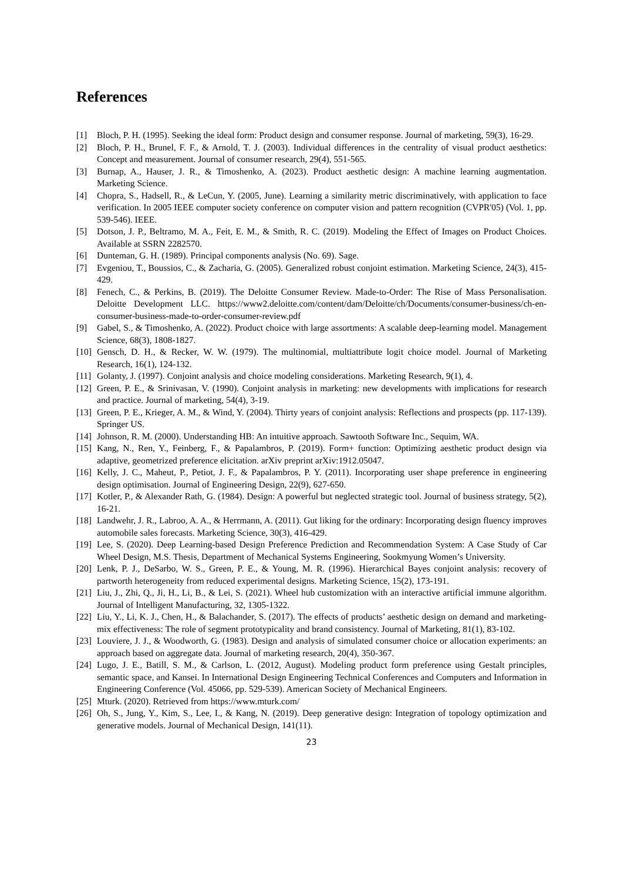References
[1] Bloch, P. H. (1995). Seeking the ideal form: Product design and consumer response. Journal of marketing, 59(3), 16-29.
[2] Bloch, P. H., Brunel, F. F., & Arnold, T. J. (2003). Individual differences in the centrality of visual product aesthetics: Concept and measurement. Journal of consumer research, 29(4), 551-565.
[3] Burnap, A., Hauser, J. R., & Timoshenko, A. (2023). Product aesthetic design: A machine learning augmentation. Marketing Science.
[4] Chopra, S., Hadsell, R., & LeCun, Y. (2005, June). Learning a similarity metric discriminatively, with application to face verification. In 2005 IEEE computer society conference on computer vision and pattern recognition (CVPR'05) (Vol. 1, pp. 539-546). IEEE.
[5] Dotson, J. P., Beltramo, M. A., Feit, E. M., & Smith, R. C. (2019). Modeling the Effect of Images on Product Choices. Available at SSRN 2282570.
[6] Dunteman, G. H. (1989). Principal components analysis (No. 69). Sage.
[7] Evgeniou, T., Boussios, C., & Zacharia, G. (2005). Generalized robust conjoint estimation. Marketing Science, 24(3), 415-429.
[8] Fenech, C., & Perkins, B. (2019). The Deloitte Consumer Review. Made-to-Order: The Rise of Mass Personalisation. Deloitte Development LLC. https://www2.deloitte.com/content/dam/Deloitte/ch/Documents/consumer-business/ch-en-consumer-business-made-to-order-consumer-review.pdf
[9] Gabel, S., & Timoshenko, A. (2022). Product choice with large assortments: A scalable deep-learning model. Management Science, 68(3), 1808-1827.
[10] Gensch, D. H., & Recker, W. W. (1979). The multinomial, multiattribute logit choice model. Journal of Marketing Research, 16(1), 124-132.
[11] Golanty, J. (1997). Conjoint analysis and choice modeling considerations. Marketing Research, 9(1), 4.
[12] Green, P. E., & Srinivasan, V. (1990). Conjoint analysis in marketing: new developments with implications for research and practice. Journal of marketing, 54(4), 3-19.
[13] Green, P. E., Krieger, A. M., & Wind, Y. (2004). Thirty years of conjoint analysis: Reflections and prospects (pp. 117-139). Springer US.
[14] Johnson, R. M. (2000). Understanding HB: An intuitive approach. Sawtooth Software Inc., Sequim, WA.
[15] Kang, N., Ren, Y., Feinberg, F., & Papalambros, P. (2019). Form+ function: Optimizing aesthetic product design via adaptive, geometrized preference elicitation. arXiv preprint arXiv:1912.05047.
[16] Kelly, J. C., Maheut, P., Petiot, J. F., & Papalambros, P. Y. (2011). Incorporating user shape preference in engineering design optimisation. Journal of Engineering Design, 22(9), 627-650.
[17] Kotler, P., & Alexander Rath, G. (1984). Design: A powerful but neglected strategic tool. Journal of business strategy, 5(2), 16-21.
[18] Landwehr, J. R., Labroo, A. A., & Herrmann, A. (2011). Gut liking for the ordinary: Incorporating design fluency improves automobile sales forecasts. Marketing Science, 30(3), 416-429.
[19] Lee, S. (2020). Deep Learning-based Design Preference Prediction and Recommendation System: A Case Study of Car Wheel Design, M.S. Thesis, Department of Mechanical Systems Engineering, Sookmyung Women’s University.
[20] Lenk, P. J., DeSarbo, W. S., Green, P. E., & Young, M. R. (1996). Hierarchical Bayes conjoint analysis: recovery of partworth heterogeneity from reduced experimental designs. Marketing Science, 15(2), 173-191.
[21] Liu, J., Zhi, Q., Ji, H., Li, B., & Lei, S. (2021). Wheel hub customization with an interactive artificial immune algorithm. Journal of Intelligent Manufacturing, 32, 1305-1322.
[22] Liu, Y., Li, K. J., Chen, H., & Balachander, S. (2017). The effects of products’ aesthetic design on demand and marketing-mix effectiveness: The role of segment prototypicality and brand consistency. Journal of Marketing, 81(1), 83-102.
[23] Louviere, J. J., & Woodworth, G. (1983). Design and analysis of simulated consumer choice or allocation experiments: an approach based on aggregate data. Journal of marketing research, 20(4), 350-367.
[24] Lugo, J. E., Batill, S. M., & Carlson, L. (2012, August). Modeling product form preference using Gestalt principles, semantic space, and Kansei. In International Design Engineering Technical Conferences and Computers and Information in Engineering Conference (Vol. 45066, pp. 529-539). American Society of Mechanical Engineers.
[25] Mturk. (2020). Retrieved from https://www.mturk.com/
[26] Oh, S., Jung, Y., Kim, S., Lee, I., & Kang, N. (2019). Deep generative design: Integration of topology optimization and generative models. Journal of Mechanical Design, 141(11).
23